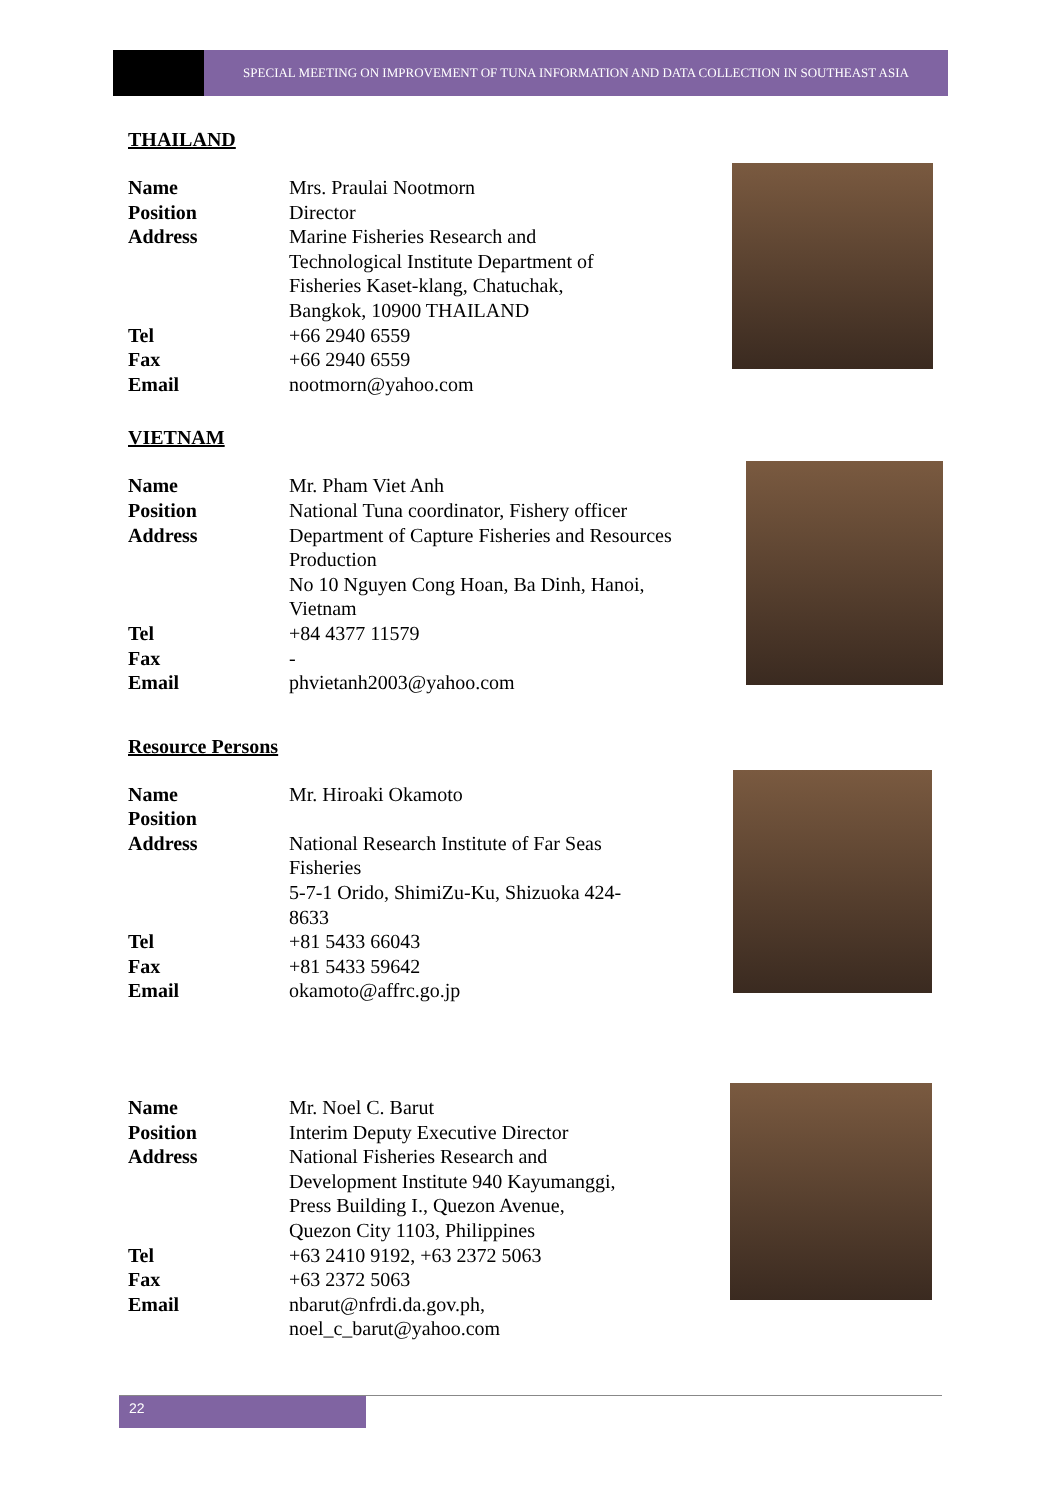SPECIAL MEETING ON IMPROVEMENT OF TUNA INFORMATION AND DATA COLLECTION IN SOUTHEAST ASIA
THAILAND
| Name | Mrs. Praulai Nootmorn |
| Position | Director |
| Address | Marine Fisheries Research and Technological Institute Department of Fisheries Kaset-klang, Chatuchak, Bangkok, 10900 THAILAND |
| Tel | +66 2940 6559 |
| Fax | +66 2940 6559 |
| Email | nootmorn@yahoo.com |
VIETNAM
| Name | Mr. Pham Viet Anh |
| Position | National Tuna coordinator, Fishery officer |
| Address | Department of Capture Fisheries and Resources Production No 10 Nguyen Cong Hoan, Ba Dinh, Hanoi, Vietnam |
| Tel | +84 4377 11579 |
| Fax | - |
| Email | phvietanh2003@yahoo.com |
Resource Persons
| Name | Mr. Hiroaki Okamoto |
| Position | |
| Address | National Research Institute of Far Seas Fisheries 5-7-1 Orido, ShimiZu-Ku, Shizuoka 424- 8633 |
| Tel | +81 5433 66043 |
| Fax | +81 5433 59642 |
| Email | okamoto@affrc.go.jp |
| Name | Mr. Noel C. Barut |
| Position | Interim Deputy Executive Director |
| Address | National Fisheries Research and Development Institute 940 Kayumanggi, Press Building I., Quezon Avenue, Quezon City 1103, Philippines |
| Tel | +63 2410 9192, +63 2372 5063 |
| Fax | +63 2372 5063 |
| Email | nbarut@nfrdi.da.gov.ph, noel_c_barut@yahoo.com |
22